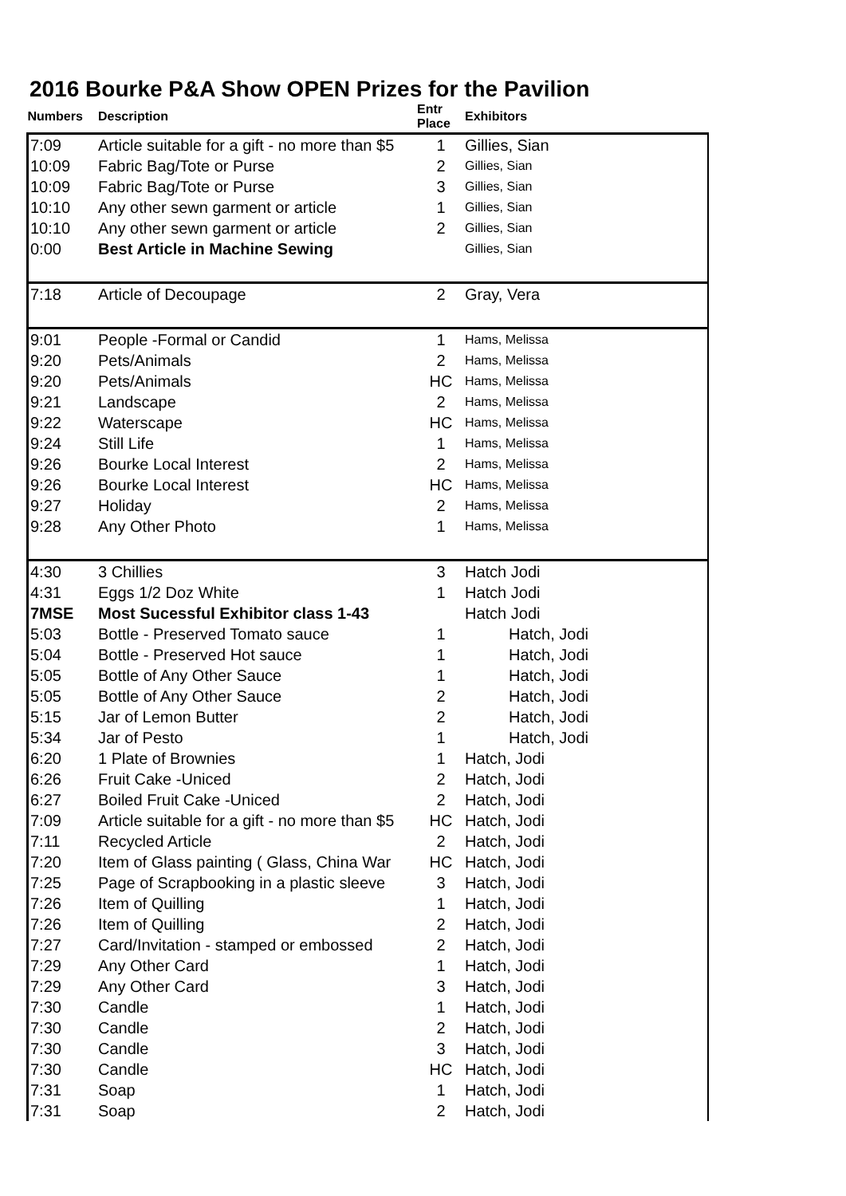2016 Bourke P&A Show OPEN Prizes for the Pavilion
| Numbers | Description | Entr Place | Exhibitors |
| --- | --- | --- | --- |
| 7:09 | Article suitable for a gift - no more than $5 | 1 | Gillies, Sian |
| 10:09 | Fabric Bag/Tote or Purse | 2 | Gillies, Sian |
| 10:09 | Fabric Bag/Tote or Purse | 3 | Gillies, Sian |
| 10:10 | Any other sewn garment or article | 1 | Gillies, Sian |
| 10:10 | Any other sewn garment or article | 2 | Gillies, Sian |
| 0:00 | Best Article in Machine Sewing | | Gillies, Sian |
| 7:18 | Article of Decoupage | 2 | Gray, Vera |
| 9:01 | People -Formal or Candid | 1 | Hams, Melissa |
| 9:20 | Pets/Animals | 2 | Hams, Melissa |
| 9:20 | Pets/Animals | HC | Hams, Melissa |
| 9:21 | Landscape | 2 | Hams, Melissa |
| 9:22 | Waterscape | HC | Hams, Melissa |
| 9:24 | Still Life | 1 | Hams, Melissa |
| 9:26 | Bourke Local Interest | 2 | Hams, Melissa |
| 9:26 | Bourke Local Interest | HC | Hams, Melissa |
| 9:27 | Holiday | 2 | Hams, Melissa |
| 9:28 | Any Other Photo | 1 | Hams, Melissa |
| 4:30 | 3 Chillies | 3 | Hatch Jodi |
| 4:31 | Eggs 1/2 Doz White | 1 | Hatch Jodi |
| 7MSE | Most Sucessful Exhibitor class 1-43 | | Hatch Jodi |
| 5:03 | Bottle - Preserved Tomato sauce | 1 | Hatch, Jodi |
| 5:04 | Bottle - Preserved Hot sauce | 1 | Hatch, Jodi |
| 5:05 | Bottle of Any Other Sauce | 1 | Hatch, Jodi |
| 5:05 | Bottle of Any Other Sauce | 2 | Hatch, Jodi |
| 5:15 | Jar of Lemon Butter | 2 | Hatch, Jodi |
| 5:34 | Jar of Pesto | 1 | Hatch, Jodi |
| 6:20 | 1 Plate of Brownies | 1 | Hatch, Jodi |
| 6:26 | Fruit Cake -Uniced | 2 | Hatch, Jodi |
| 6:27 | Boiled Fruit Cake -Uniced | 2 | Hatch, Jodi |
| 7:09 | Article suitable for a gift - no more than $5 | HC | Hatch, Jodi |
| 7:11 | Recycled Article | 2 | Hatch, Jodi |
| 7:20 | Item of Glass painting ( Glass, China War | HC | Hatch, Jodi |
| 7:25 | Page of Scrapbooking in a plastic sleeve | 3 | Hatch, Jodi |
| 7:26 | Item of Quilling | 1 | Hatch, Jodi |
| 7:26 | Item of Quilling | 2 | Hatch, Jodi |
| 7:27 | Card/Invitation - stamped or embossed | 2 | Hatch, Jodi |
| 7:29 | Any Other Card | 1 | Hatch, Jodi |
| 7:29 | Any Other Card | 3 | Hatch, Jodi |
| 7:30 | Candle | 1 | Hatch, Jodi |
| 7:30 | Candle | 2 | Hatch, Jodi |
| 7:30 | Candle | 3 | Hatch, Jodi |
| 7:30 | Candle | HC | Hatch, Jodi |
| 7:31 | Soap | 1 | Hatch, Jodi |
| 7:31 | Soap | 2 | Hatch, Jodi |